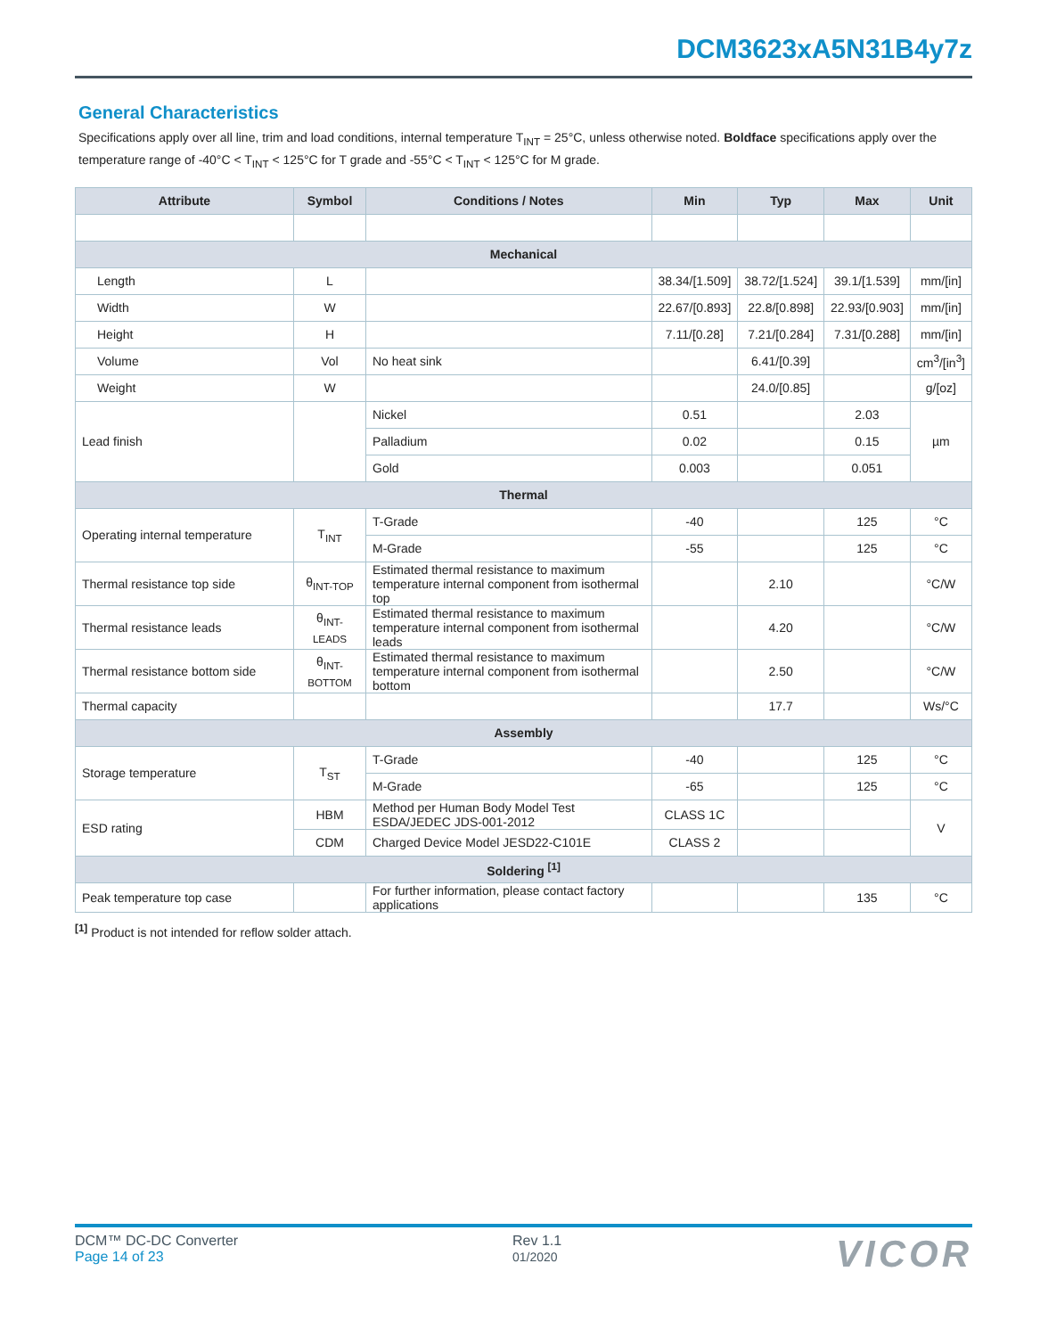DCM3623xA5N31B4y7z
General Characteristics
Specifications apply over all line, trim and load conditions, internal temperature T<sub>INT</sub> = 25°C, unless otherwise noted. Boldface specifications apply over the temperature range of -40°C < T<sub>INT</sub> < 125°C for T grade and -55°C < T<sub>INT</sub> < 125°C for M grade.
| Attribute | Symbol | Conditions / Notes | Min | Typ | Max | Unit |
| --- | --- | --- | --- | --- | --- | --- |
| Mechanical | | | | | | |
| Length | L | | 38.34/[1.509] | 38.72/[1.524] | 39.1/[1.539] | mm/[in] |
| Width | W | | 22.67/[0.893] | 22.8/[0.898] | 22.93/[0.903] | mm/[in] |
| Height | H | | 7.11/[0.28] | 7.21/[0.284] | 7.31/[0.288] | mm/[in] |
| Volume | Vol | No heat sink | | 6.41/[0.39] | | cm<sup>3</sup>/[in<sup>3</sup>] |
| Weight | W | | | 24.0/[0.85] | | g/[oz] |
| Lead finish | | Nickel | 0.51 | | 2.03 | µm |
| | | Palladium | 0.02 | | 0.15 | |
| | | Gold | 0.003 | | 0.051 | |
| Thermal | | | | | | |
| Operating internal temperature | T<sub>INT</sub> | T-Grade | -40 | | 125 | °C |
| | | M-Grade | -55 | | 125 | °C |
| Thermal resistance top side | θ<sub>INT-TOP</sub> | Estimated thermal resistance to maximum temperature internal component from isothermal top | | 2.10 | | °C/W |
| Thermal resistance leads | θ<sub>INT-LEADS</sub> | Estimated thermal resistance to maximum temperature internal component from isothermal leads | | 4.20 | | °C/W |
| Thermal resistance bottom side | θ<sub>INT-BOTTOM</sub> | Estimated thermal resistance to maximum temperature internal component from isothermal bottom | | 2.50 | | °C/W |
| Thermal capacity | | | | 17.7 | | Ws/°C |
| Assembly | | | | | | |
| Storage temperature | T<sub>ST</sub> | T-Grade | -40 | | 125 | °C |
| | | M-Grade | -65 | | 125 | °C |
| ESD rating | HBM | Method per Human Body Model Test ESDA/JEDEC JDS-001-2012 | CLASS 1C | | | V |
| | CDM | Charged Device Model JESD22-C101E | CLASS 2 | | | |
| Soldering <sup>[1]</sup> | | | | | | |
| Peak temperature top case | | For further information, please contact factory applications | | | 135 | °C |
<sup>[1]</sup> Product is not intended for reflow solder attach.
DCM™ DC-DC Converter
Page 14 of 23
Rev 1.1
01/2020
VICOR